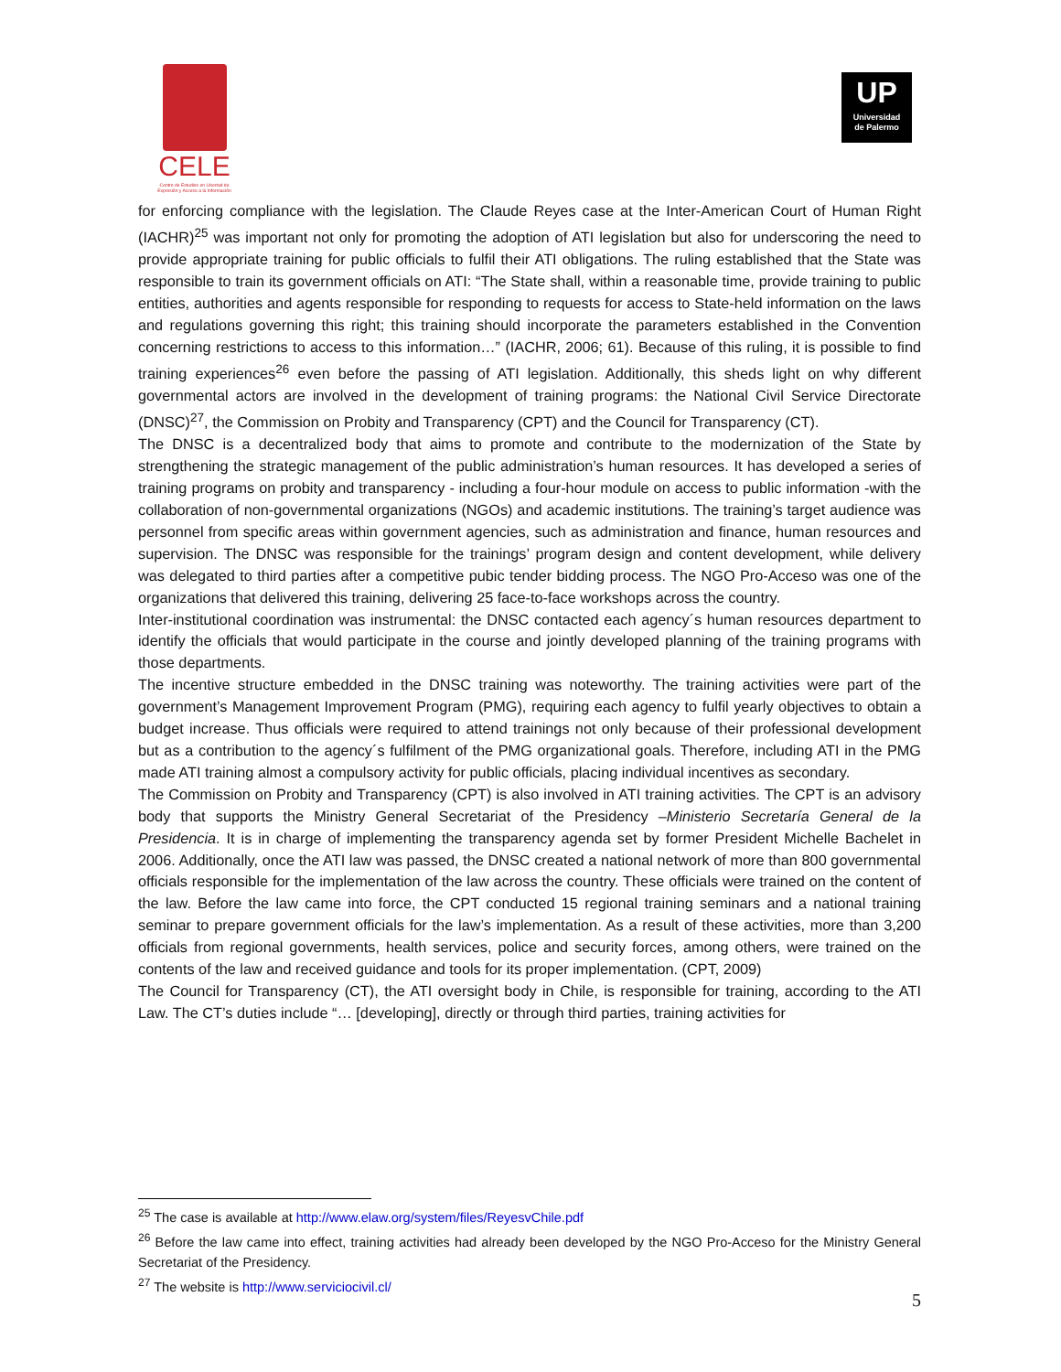CELE
Centro de Estudios en Libertad de Expresión y Acceso a la Información
UP
Universidad
de Palermo
for enforcing compliance with the legislation. The Claude Reyes case at the Inter-American Court of Human Right (IACHR)<sup>25</sup> was important not only for promoting the adoption of ATI legislation but also for underscoring the need to provide appropriate training for public officials to fulfil their ATI obligations. The ruling established that the State was responsible to train its government officials on ATI: “The State shall, within a reasonable time, provide training to public entities, authorities and agents responsible for responding to requests for access to State-held information on the laws and regulations governing this right; this training should incorporate the parameters established in the Convention concerning restrictions to access to this information…” (IACHR, 2006; 61). Because of this ruling, it is possible to find training experiences<sup>26</sup> even before the passing of ATI legislation. Additionally, this sheds light on why different governmental actors are involved in the development of training programs: the National Civil Service Directorate (DNSC)<sup>27</sup>, the Commission on Probity and Transparency (CPT) and the Council for Transparency (CT).
The DNSC is a decentralized body that aims to promote and contribute to the modernization of the State by strengthening the strategic management of the public administration’s human resources. It has developed a series of training programs on probity and transparency - including a four-hour module on access to public information -with the collaboration of non-governmental organizations (NGOs) and academic institutions. The training’s target audience was personnel from specific areas within government agencies, such as administration and finance, human resources and supervision. The DNSC was responsible for the trainings’ program design and content development, while delivery was delegated to third parties after a competitive pubic tender bidding process. The NGO Pro-Acceso was one of the organizations that delivered this training, delivering 25 face-to-face workshops across the country.
Inter-institutional coordination was instrumental: the DNSC contacted each agency´s human resources department to identify the officials that would participate in the course and jointly developed planning of the training programs with those departments.
The incentive structure embedded in the DNSC training was noteworthy. The training activities were part of the government’s Management Improvement Program (PMG), requiring each agency to fulfil yearly objectives to obtain a budget increase. Thus officials were required to attend trainings not only because of their professional development but as a contribution to the agency´s fulfilment of the PMG organizational goals. Therefore, including ATI in the PMG made ATI training almost a compulsory activity for public officials, placing individual incentives as secondary.
The Commission on Probity and Transparency (CPT) is also involved in ATI training activities. The CPT is an advisory body that supports the Ministry General Secretariat of the Presidency –Ministerio Secretaría General de la Presidencia. It is in charge of implementing the transparency agenda set by former President Michelle Bachelet in 2006. Additionally, once the ATI law was passed, the DNSC created a national network of more than 800 governmental officials responsible for the implementation of the law across the country. These officials were trained on the content of the law. Before the law came into force, the CPT conducted 15 regional training seminars and a national training seminar to prepare government officials for the law’s implementation. As a result of these activities, more than 3,200 officials from regional governments, health services, police and security forces, among others, were trained on the contents of the law and received guidance and tools for its proper implementation. (CPT, 2009)
The Council for Transparency (CT), the ATI oversight body in Chile, is responsible for training, according to the ATI Law. The CT’s duties include “… [developing], directly or through third parties, training activities for
<sup>25</sup> The case is available at http://www.elaw.org/system/files/ReyesvChile.pdf
<sup>26</sup> Before the law came into effect, training activities had already been developed by the NGO Pro-Acceso for the Ministry General Secretariat of the Presidency.
<sup>27</sup> The website is http://www.serviciocivil.cl/
5